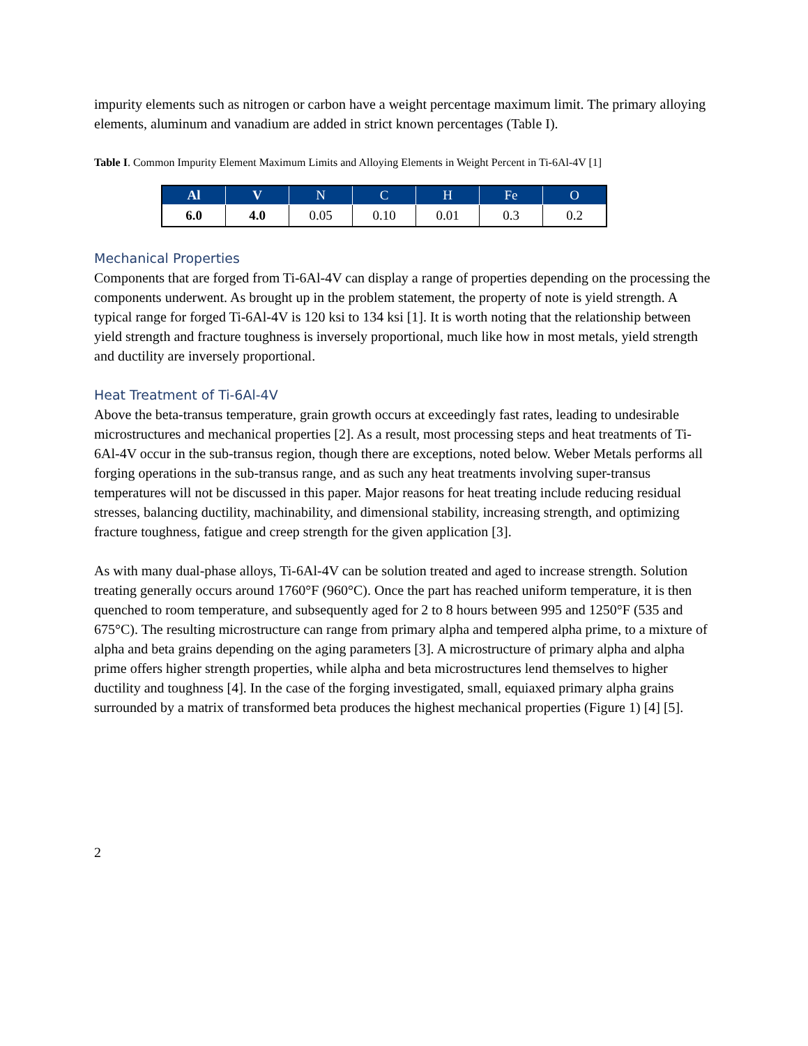impurity elements such as nitrogen or carbon have a weight percentage maximum limit. The primary alloying elements, aluminum and vanadium are added in strict known percentages (Table I).
Table I. Common Impurity Element Maximum Limits and Alloying Elements in Weight Percent in Ti-6Al-4V [1]
| Al | V | N | C | H | Fe | O |
| --- | --- | --- | --- | --- | --- | --- |
| 6.0 | 4.0 | 0.05 | 0.10 | 0.01 | 0.3 | 0.2 |
Mechanical Properties
Components that are forged from Ti-6Al-4V can display a range of properties depending on the processing the components underwent. As brought up in the problem statement, the property of note is yield strength. A typical range for forged Ti-6Al-4V is 120 ksi to 134 ksi [1]. It is worth noting that the relationship between yield strength and fracture toughness is inversely proportional, much like how in most metals, yield strength and ductility are inversely proportional.
Heat Treatment of Ti-6Al-4V
Above the beta-transus temperature, grain growth occurs at exceedingly fast rates, leading to undesirable microstructures and mechanical properties [2]. As a result, most processing steps and heat treatments of Ti-6Al-4V occur in the sub-transus region, though there are exceptions, noted below. Weber Metals performs all forging operations in the sub-transus range, and as such any heat treatments involving super-transus temperatures will not be discussed in this paper. Major reasons for heat treating include reducing residual stresses, balancing ductility, machinability, and dimensional stability, increasing strength, and optimizing fracture toughness, fatigue and creep strength for the given application [3].
As with many dual-phase alloys, Ti-6Al-4V can be solution treated and aged to increase strength. Solution treating generally occurs around 1760°F (960°C). Once the part has reached uniform temperature, it is then quenched to room temperature, and subsequently aged for 2 to 8 hours between 995 and 1250°F (535 and 675°C). The resulting microstructure can range from primary alpha and tempered alpha prime, to a mixture of alpha and beta grains depending on the aging parameters [3]. A microstructure of primary alpha and alpha prime offers higher strength properties, while alpha and beta microstructures lend themselves to higher ductility and toughness [4]. In the case of the forging investigated, small, equiaxed primary alpha grains surrounded by a matrix of transformed beta produces the highest mechanical properties (Figure 1) [4] [5].
2